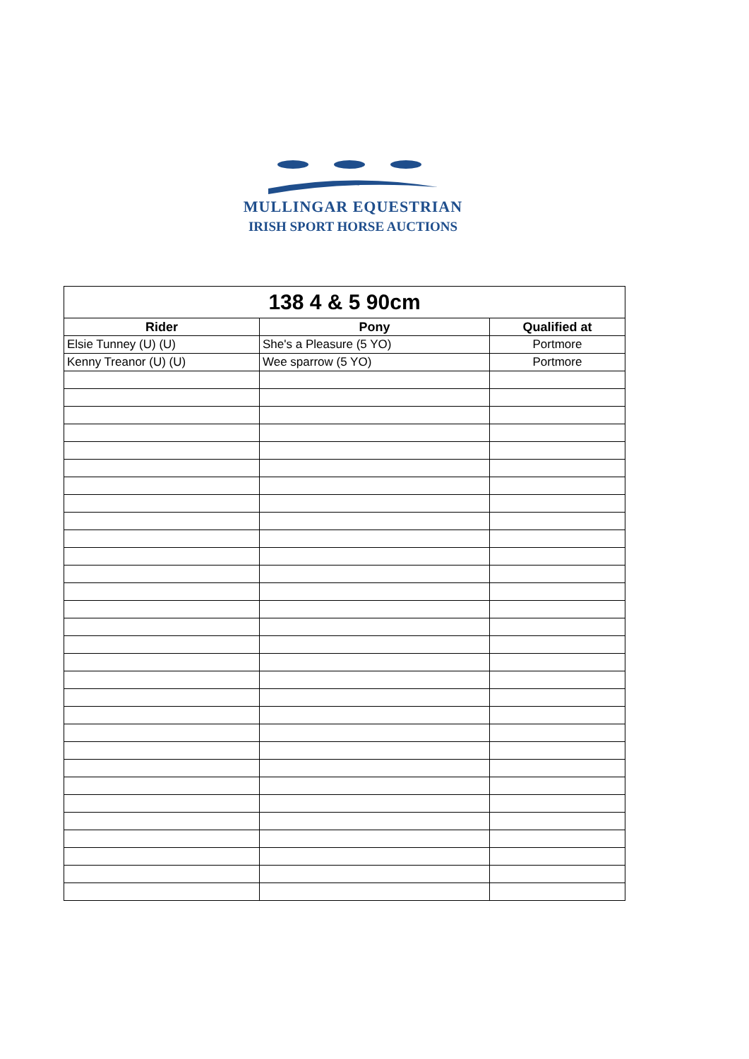MULLINGAR EQUESTRIAN
IRISH SPORT HORSE AUCTIONS
| 138 4 & 5 90cm | | |
| --- | --- | --- |
| Rider | Pony | Qualified at |
| Elsie Tunney (U) (U) | She's a Pleasure (5 YO) | Portmore |
| Kenny Treanor (U) (U) | Wee sparrow (5 YO) | Portmore |